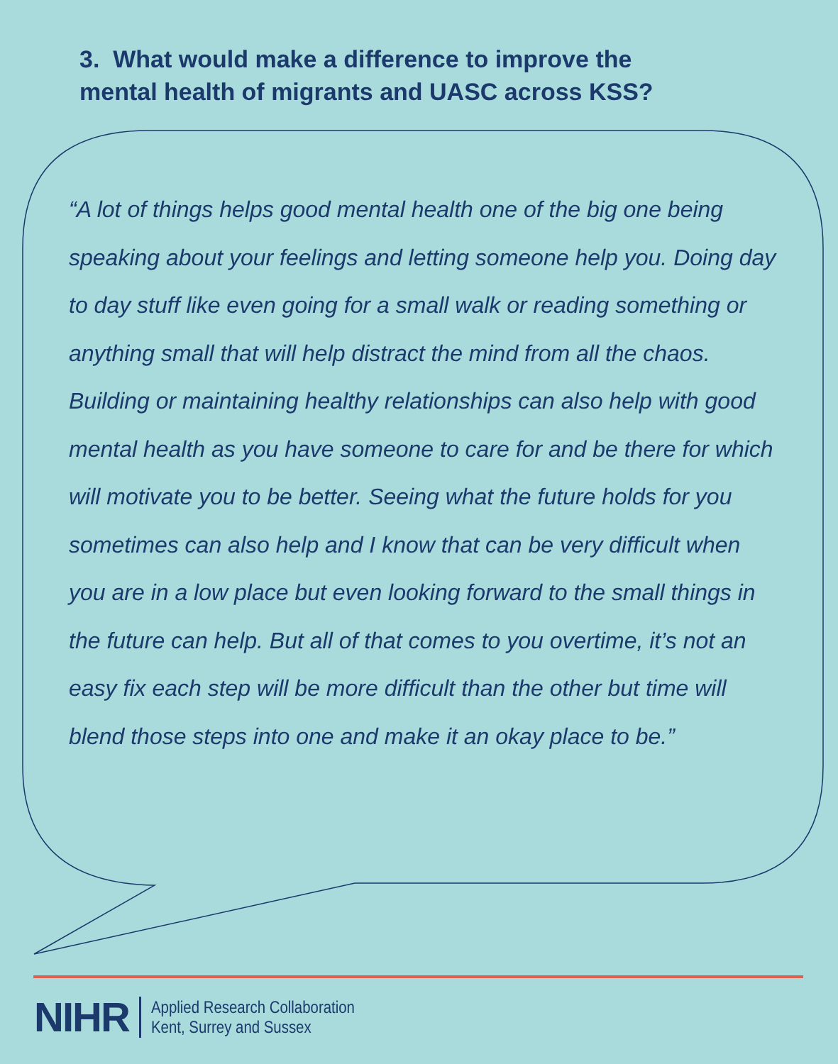3. What would make a difference to improve the
mental health of migrants and UASC across KSS?
“A lot of things helps good mental health one of the big one being speaking about your feelings and letting someone help you. Doing day to day stuff like even going for a small walk or reading something or anything small that will help distract the mind from all the chaos. Building or maintaining healthy relationships can also help with good mental health as you have someone to care for and be there for which will motivate you to be better. Seeing what the future holds for you sometimes can also help and I know that can be very difficult when you are in a low place but even looking forward to the small things in the future can help. But all of that comes to you overtime, it’s not an easy fix each step will be more difficult than the other but time will blend those steps into one and make it an okay place to be.”
NIHR
Applied Research Collaboration
Kent, Surrey and Sussex